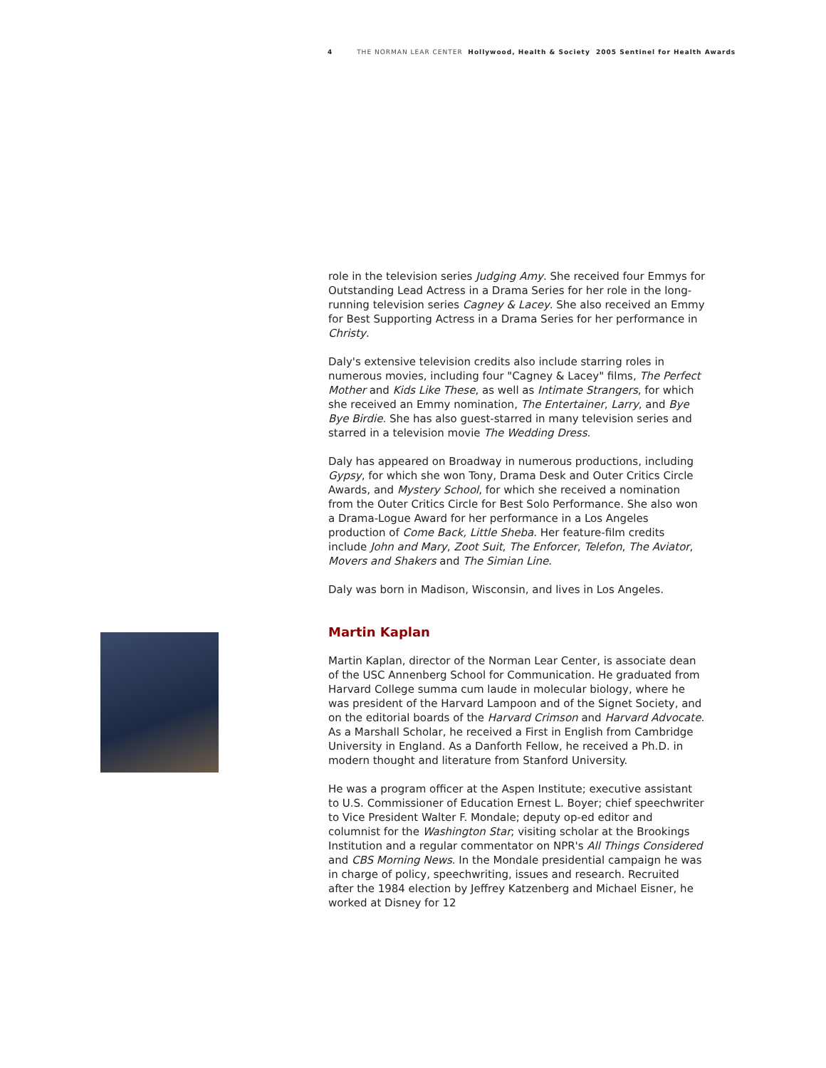4 THE NORMAN LEAR CENTER Hollywood, Health & Society 2005 Sentinel for Health Awards
role in the television series Judging Amy. She received four Emmys for Outstanding Lead Actress in a Drama Series for her role in the long-running television series Cagney & Lacey. She also received an Emmy for Best Supporting Actress in a Drama Series for her performance in Christy.
Daly's extensive television credits also include starring roles in numerous movies, including four "Cagney & Lacey" films, The Perfect Mother and Kids Like These, as well as Intimate Strangers, for which she received an Emmy nomination, The Entertainer, Larry, and Bye Bye Birdie. She has also guest-starred in many television series and starred in a television movie The Wedding Dress.
Daly has appeared on Broadway in numerous productions, including Gypsy, for which she won Tony, Drama Desk and Outer Critics Circle Awards, and Mystery School, for which she received a nomination from the Outer Critics Circle for Best Solo Performance. She also won a Drama-Logue Award for her performance in a Los Angeles production of Come Back, Little Sheba. Her feature-film credits include John and Mary, Zoot Suit, The Enforcer, Telefon, The Aviator, Movers and Shakers and The Simian Line.
Daly was born in Madison, Wisconsin, and lives in Los Angeles.
Martin Kaplan
Martin Kaplan, director of the Norman Lear Center, is associate dean of the USC Annenberg School for Communication. He graduated from Harvard College summa cum laude in molecular biology, where he was president of the Harvard Lampoon and of the Signet Society, and on the editorial boards of the Harvard Crimson and Harvard Advocate. As a Marshall Scholar, he received a First in English from Cambridge University in England. As a Danforth Fellow, he received a Ph.D. in modern thought and literature from Stanford University.
He was a program officer at the Aspen Institute; executive assistant to U.S. Commissioner of Education Ernest L. Boyer; chief speechwriter to Vice President Walter F. Mondale; deputy op-ed editor and columnist for the Washington Star; visiting scholar at the Brookings Institution and a regular commentator on NPR's All Things Considered and CBS Morning News. In the Mondale presidential campaign he was in charge of policy, speechwriting, issues and research. Recruited after the 1984 election by Jeffrey Katzenberg and Michael Eisner, he worked at Disney for 12